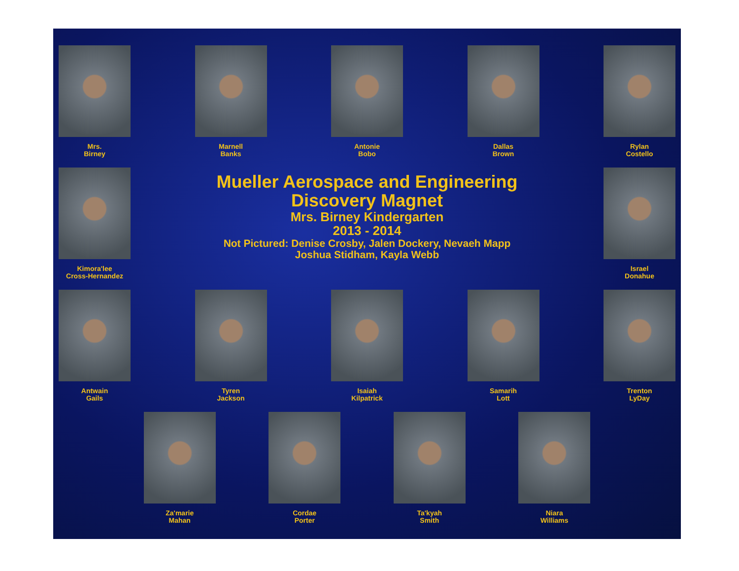Mrs.
Birney
Marnell
Banks
Antonie
Bobo
Dallas
Brown
Rylan
Costello
Kimora'lee
Cross-Hernandez
Mueller Aerospace and Engineering
Discovery Magnet
Mrs. Birney Kindergarten
2013 - 2014
Not Pictured: Denise Crosby, Jalen Dockery, Nevaeh Mapp
Joshua Stidham, Kayla Webb
Israel
Donahue
Antwain
Gails
Tyren
Jackson
Isaiah
Kilpatrick
Samarih
Lott
Trenton
LyDay
Za'marie
Mahan
Cordae
Porter
Ta'kyah
Smith
Niara
Williams